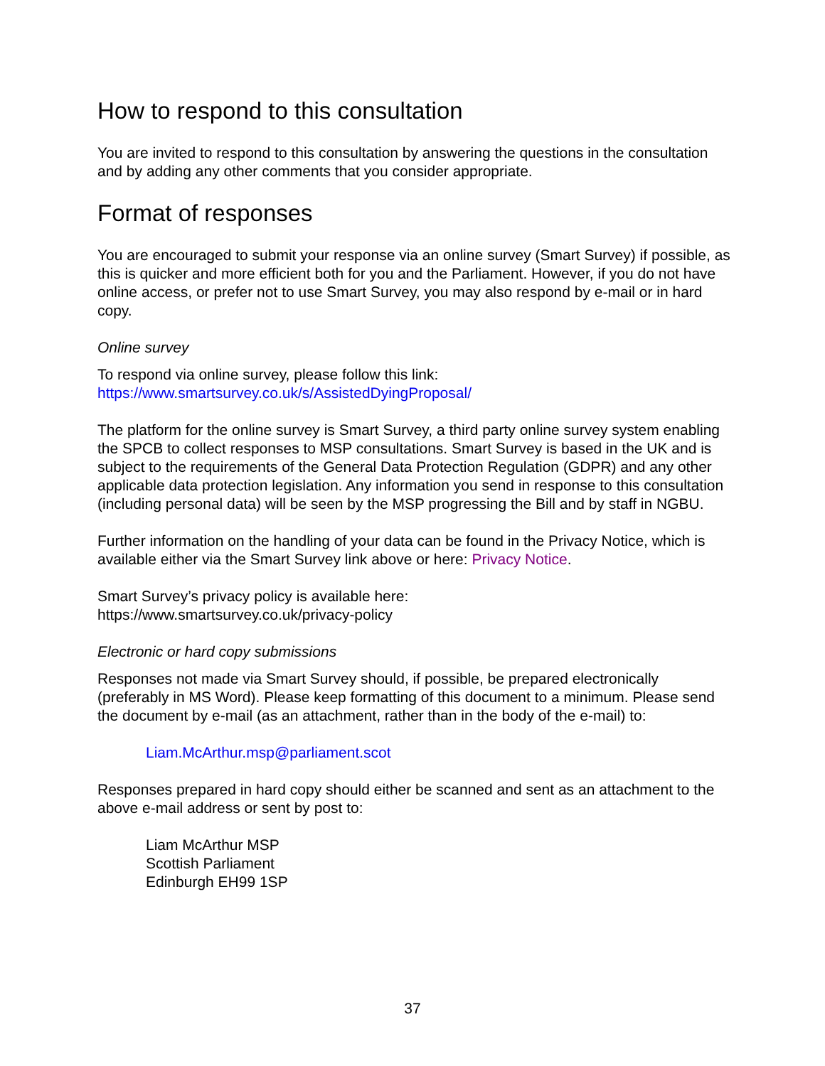How to respond to this consultation
You are invited to respond to this consultation by answering the questions in the consultation and by adding any other comments that you consider appropriate.
Format of responses
You are encouraged to submit your response via an online survey (Smart Survey) if possible, as this is quicker and more efficient both for you and the Parliament. However, if you do not have online access, or prefer not to use Smart Survey, you may also respond by e-mail or in hard copy.
Online survey
To respond via online survey, please follow this link:
https://www.smartsurvey.co.uk/s/AssistedDyingProposal/
The platform for the online survey is Smart Survey, a third party online survey system enabling the SPCB to collect responses to MSP consultations. Smart Survey is based in the UK and is subject to the requirements of the General Data Protection Regulation (GDPR) and any other applicable data protection legislation. Any information you send in response to this consultation (including personal data) will be seen by the MSP progressing the Bill and by staff in NGBU.
Further information on the handling of your data can be found in the Privacy Notice, which is available either via the Smart Survey link above or here: Privacy Notice.
Smart Survey’s privacy policy is available here:
https://www.smartsurvey.co.uk/privacy-policy
Electronic or hard copy submissions
Responses not made via Smart Survey should, if possible, be prepared electronically (preferably in MS Word). Please keep formatting of this document to a minimum. Please send the document by e-mail (as an attachment, rather than in the body of the e-mail) to:
Liam.McArthur.msp@parliament.scot
Responses prepared in hard copy should either be scanned and sent as an attachment to the above e-mail address or sent by post to:
Liam McArthur MSP
Scottish Parliament
Edinburgh EH99 1SP
37